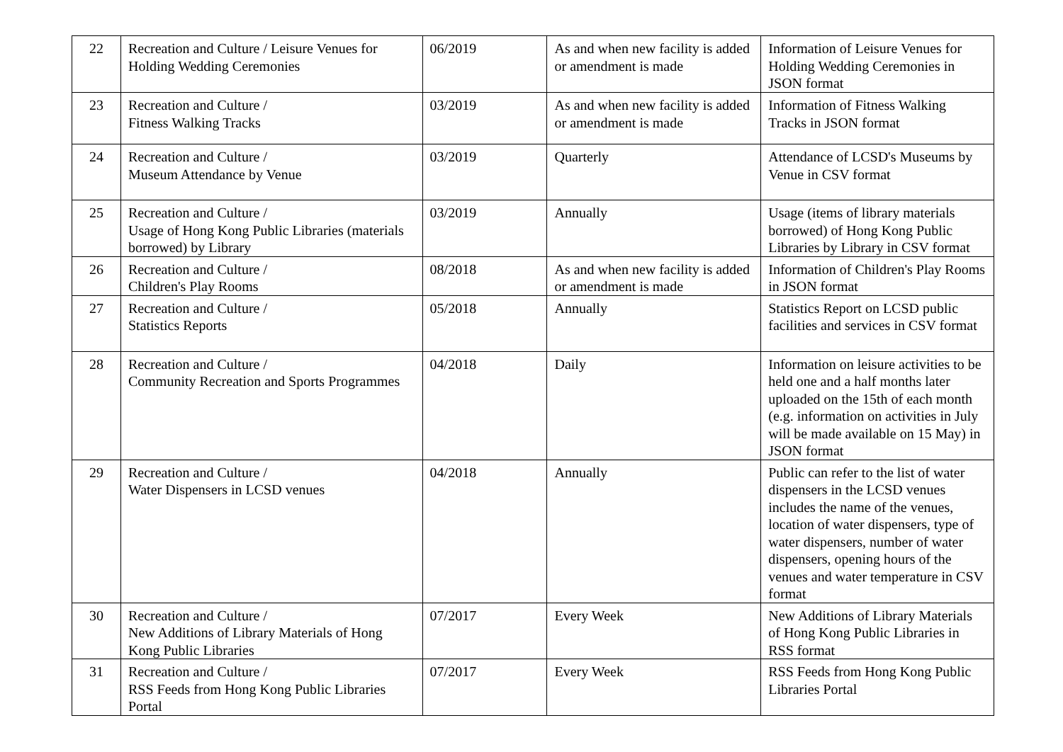| 22 | Recreation and Culture / Leisure Venues for Holding Wedding Ceremonies | 06/2019 | As and when new facility is added or amendment is made | Information of Leisure Venues for Holding Wedding Ceremonies in JSON format |
| 23 | Recreation and Culture / Fitness Walking Tracks | 03/2019 | As and when new facility is added or amendment is made | Information of Fitness Walking Tracks in JSON format |
| 24 | Recreation and Culture / Museum Attendance by Venue | 03/2019 | Quarterly | Attendance of LCSD's Museums by Venue in CSV format |
| 25 | Recreation and Culture / Usage of Hong Kong Public Libraries (materials borrowed) by Library | 03/2019 | Annually | Usage (items of library materials borrowed) of Hong Kong Public Libraries by Library in CSV format |
| 26 | Recreation and Culture / Children's Play Rooms | 08/2018 | As and when new facility is added or amendment is made | Information of Children's Play Rooms in JSON format |
| 27 | Recreation and Culture / Statistics Reports | 05/2018 | Annually | Statistics Report on LCSD public facilities and services in CSV format |
| 28 | Recreation and Culture / Community Recreation and Sports Programmes | 04/2018 | Daily | Information on leisure activities to be held one and a half months later uploaded on the 15th of each month (e.g. information on activities in July will be made available on 15 May) in JSON format |
| 29 | Recreation and Culture / Water Dispensers in LCSD venues | 04/2018 | Annually | Public can refer to the list of water dispensers in the LCSD venues includes the name of the venues, location of water dispensers, type of water dispensers, number of water dispensers, opening hours of the venues and water temperature in CSV format |
| 30 | Recreation and Culture / New Additions of Library Materials of Hong Kong Public Libraries | 07/2017 | Every Week | New Additions of Library Materials of Hong Kong Public Libraries in RSS format |
| 31 | Recreation and Culture / RSS Feeds from Hong Kong Public Libraries Portal | 07/2017 | Every Week | RSS Feeds from Hong Kong Public Libraries Portal |